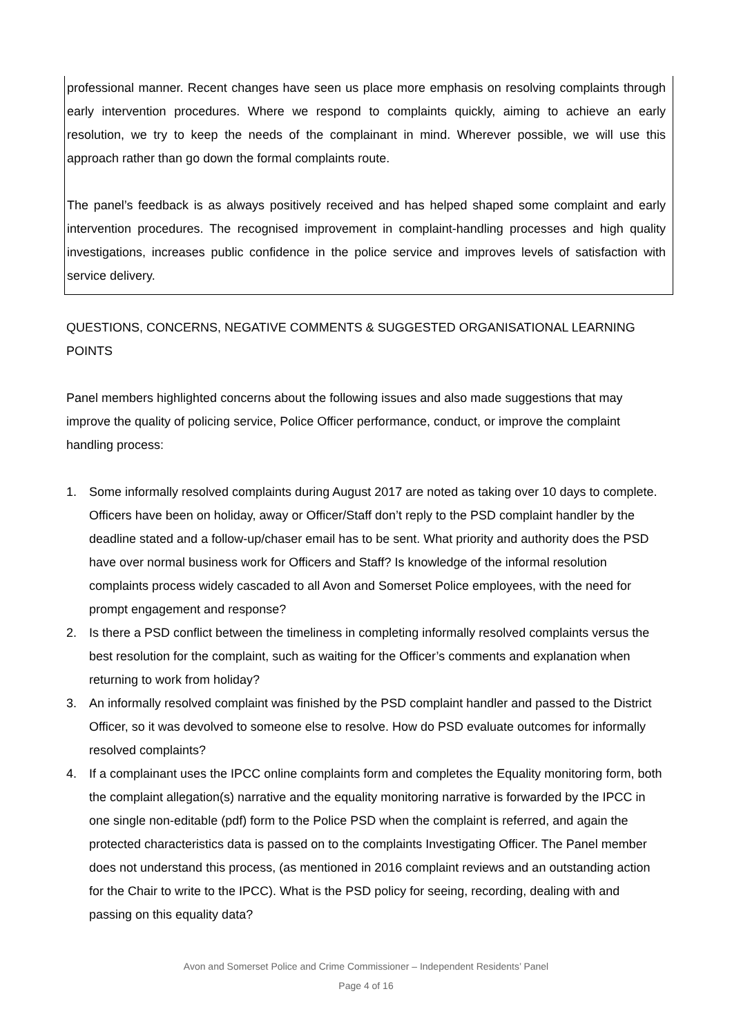professional manner. Recent changes have seen us place more emphasis on resolving complaints through early intervention procedures. Where we respond to complaints quickly, aiming to achieve an early resolution, we try to keep the needs of the complainant in mind. Wherever possible, we will use this approach rather than go down the formal complaints route.
The panel’s feedback is as always positively received and has helped shaped some complaint and early intervention procedures. The recognised improvement in complaint-handling processes and high quality investigations, increases public confidence in the police service and improves levels of satisfaction with service delivery.
QUESTIONS, CONCERNS, NEGATIVE COMMENTS & SUGGESTED ORGANISATIONAL LEARNING POINTS
Panel members highlighted concerns about the following issues and also made suggestions that may improve the quality of policing service, Police Officer performance, conduct, or improve the complaint handling process:
1. Some informally resolved complaints during August 2017 are noted as taking over 10 days to complete. Officers have been on holiday, away or Officer/Staff don’t reply to the PSD complaint handler by the deadline stated and a follow-up/chaser email has to be sent. What priority and authority does the PSD have over normal business work for Officers and Staff? Is knowledge of the informal resolution complaints process widely cascaded to all Avon and Somerset Police employees, with the need for prompt engagement and response?
2. Is there a PSD conflict between the timeliness in completing informally resolved complaints versus the best resolution for the complaint, such as waiting for the Officer’s comments and explanation when returning to work from holiday?
3. An informally resolved complaint was finished by the PSD complaint handler and passed to the District Officer, so it was devolved to someone else to resolve. How do PSD evaluate outcomes for informally resolved complaints?
4. If a complainant uses the IPCC online complaints form and completes the Equality monitoring form, both the complaint allegation(s) narrative and the equality monitoring narrative is forwarded by the IPCC in one single non-editable (pdf) form to the Police PSD when the complaint is referred, and again the protected characteristics data is passed on to the complaints Investigating Officer. The Panel member does not understand this process, (as mentioned in 2016 complaint reviews and an outstanding action for the Chair to write to the IPCC). What is the PSD policy for seeing, recording, dealing with and passing on this equality data?
Avon and Somerset Police and Crime Commissioner – Independent Residents’ Panel
Page 4 of 16